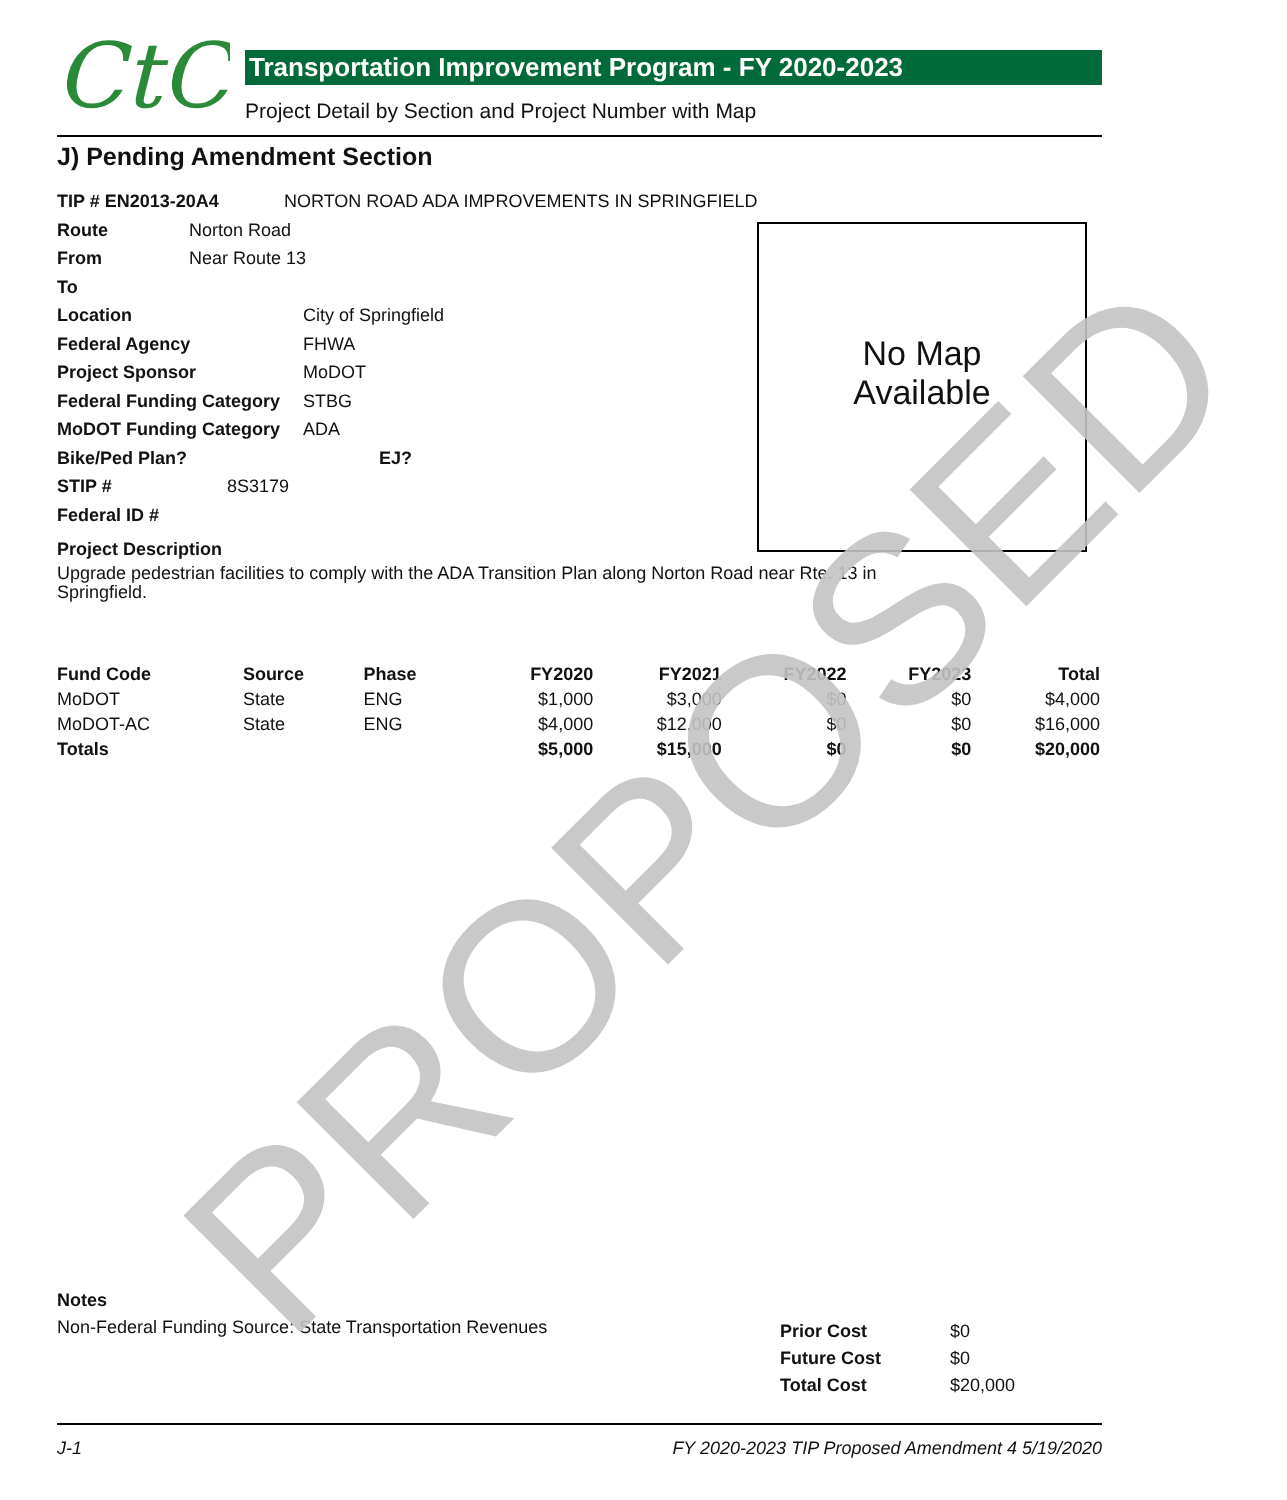CtC
Transportation Improvement Program - FY 2020-2023
Project Detail by Section and Project Number with Map
J) Pending Amendment Section
No Map
Available
TIP # EN2013-20A4 NORTON ROAD ADA IMPROVEMENTS IN SPRINGFIELD
Route Norton Road
From Near Route 13
To
Location City of Springfield
Federal Agency FHWA
Project Sponsor MoDOT
Federal Funding Category STBG
MoDOT Funding Category ADA
Bike/Ped Plan? EJ?
STIP # 8S3179
Federal ID #
Project Description
Upgrade pedestrian facilities to comply with the ADA Transition Plan along Norton Road near Rte. 13 in Springfield.
| Fund Code | Source | Phase | FY2020 | FY2021 | FY2022 | FY2023 | Total |
| --- | --- | --- | --- | --- | --- | --- | --- |
| MoDOT | State | ENG | $1,000 | $3,000 | $0 | $0 | $4,000 |
| MoDOT-AC | State | ENG | $4,000 | $12,000 | $0 | $0 | $16,000 |
| Totals | | | $5,000 | $15,000 | $0 | $0 | $20,000 |
Notes
Non-Federal Funding Source: State Transportation Revenues
| Prior Cost | $0 |
| Future Cost | $0 |
| Total Cost | $20,000 |
J-1 FY 2020-2023 TIP Proposed Amendment 4 5/19/2020 PROPOSED